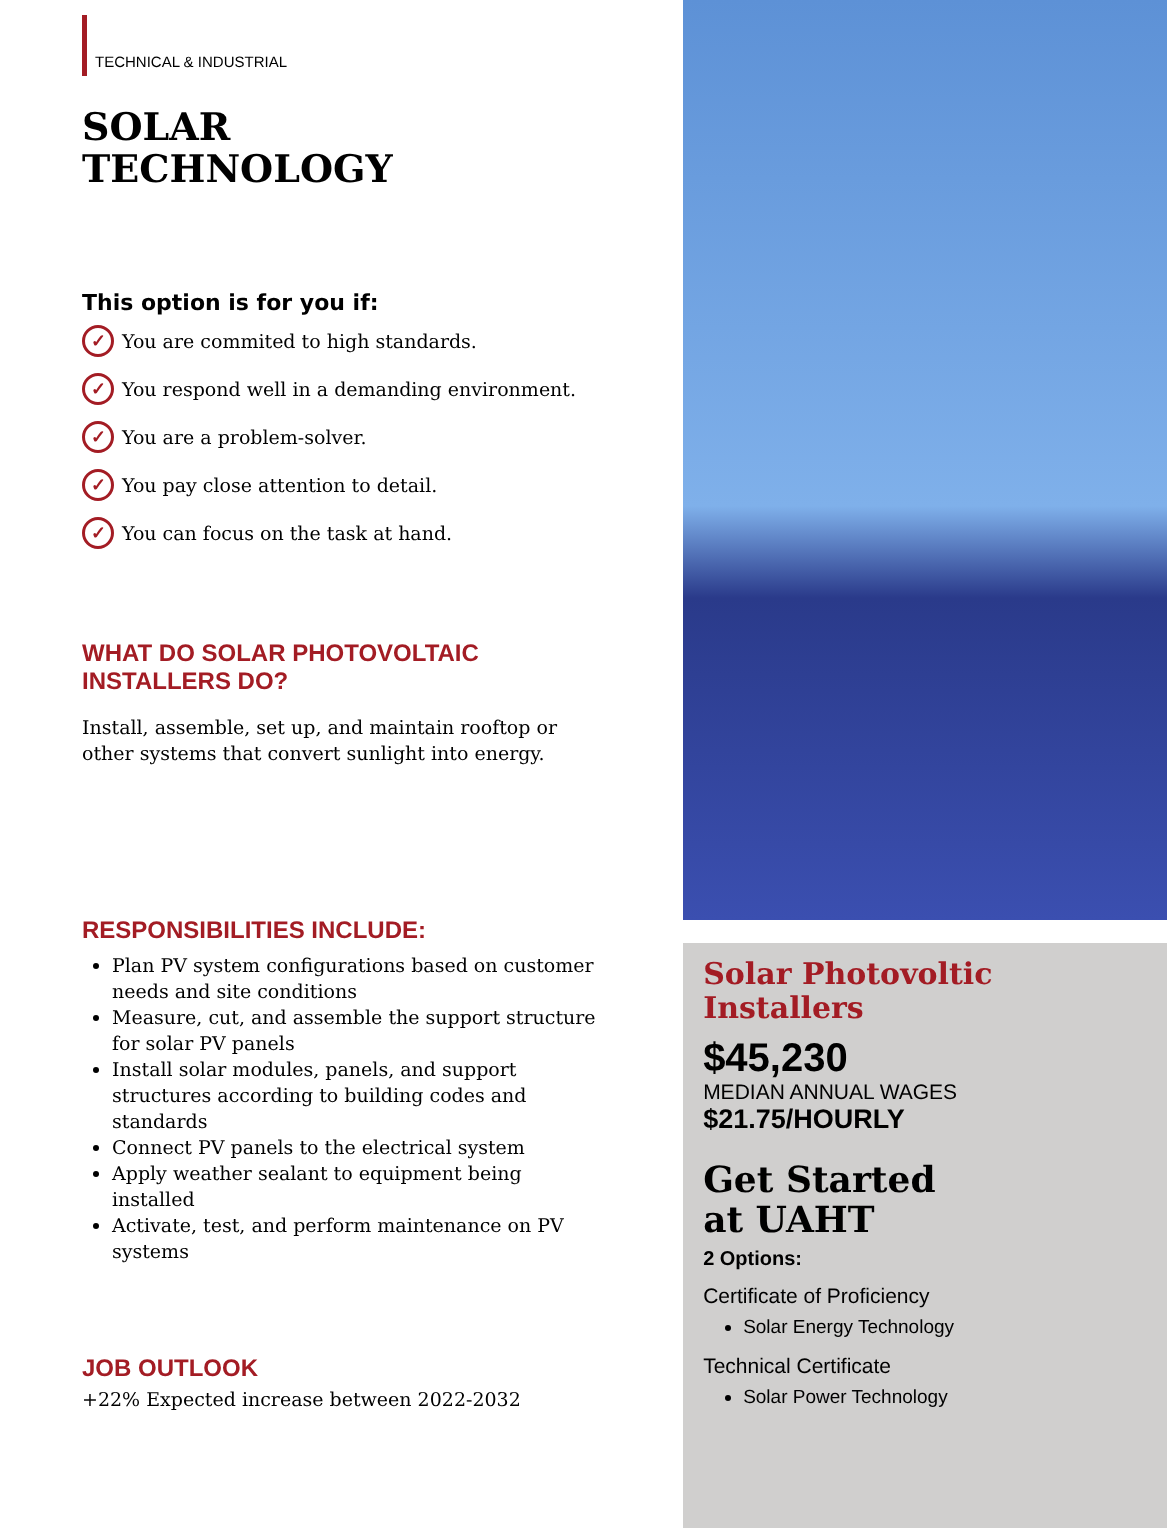TECHNICAL & INDUSTRIAL
SOLAR
TECHNOLOGY
This option is for you if:
✓ You are commited to high standards.
✓ You respond well in a demanding environment.
✓ You are a problem-solver.
✓ You pay close attention to detail.
✓ You can focus on the task at hand.
WHAT DO SOLAR PHOTOVOLTAIC
INSTALLERS DO?
Install, assemble, set up, and maintain rooftop or other systems that convert sunlight into energy.
RESPONSIBILITIES INCLUDE:
Plan PV system configurations based on customer needs and site conditions
Measure, cut, and assemble the support structure for solar PV panels
Install solar modules, panels, and support structures according to building codes and standards
Connect PV panels to the electrical system
Apply weather sealant to equipment being installed
Activate, test, and perform maintenance on PV systems
JOB OUTLOOK
+22% Expected increase between 2022-2032
Solar Photovoltic
Installers
$45,230
MEDIAN ANNUAL WAGES
$21.75/HOURLY
Get Started
at UAHT
2 Options:
Certificate of Proficiency
Solar Energy Technology
Technical Certificate
Solar Power Technology